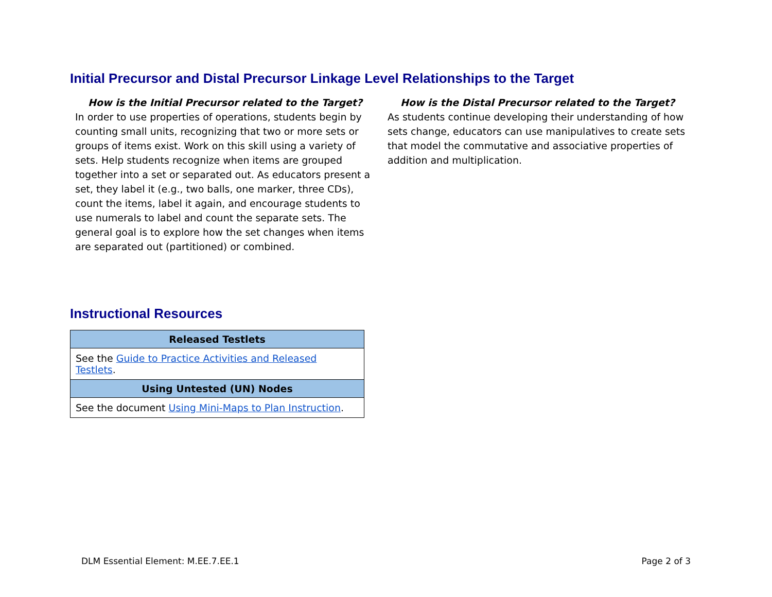Initial Precursor and Distal Precursor Linkage Level Relationships to the Target
How is the Initial Precursor related to the Target?
In order to use properties of operations, students begin by counting small units, recognizing that two or more sets or groups of items exist. Work on this skill using a variety of sets. Help students recognize when items are grouped together into a set or separated out. As educators present a set, they label it (e.g., two balls, one marker, three CDs), count the items, label it again, and encourage students to use numerals to label and count the separate sets. The general goal is to explore how the set changes when items are separated out (partitioned) or combined.
How is the Distal Precursor related to the Target?
As students continue developing their understanding of how sets change, educators can use manipulatives to create sets that model the commutative and associative properties of addition and multiplication.
Instructional Resources
| Released Testlets |
| --- |
| See the Guide to Practice Activities and Released Testlets . |
| Using Untested (UN) Nodes |
| See the document Using Mini-Maps to Plan Instruction . |
DLM Essential Element: M.EE.7.EE.1 Page 2 of 3